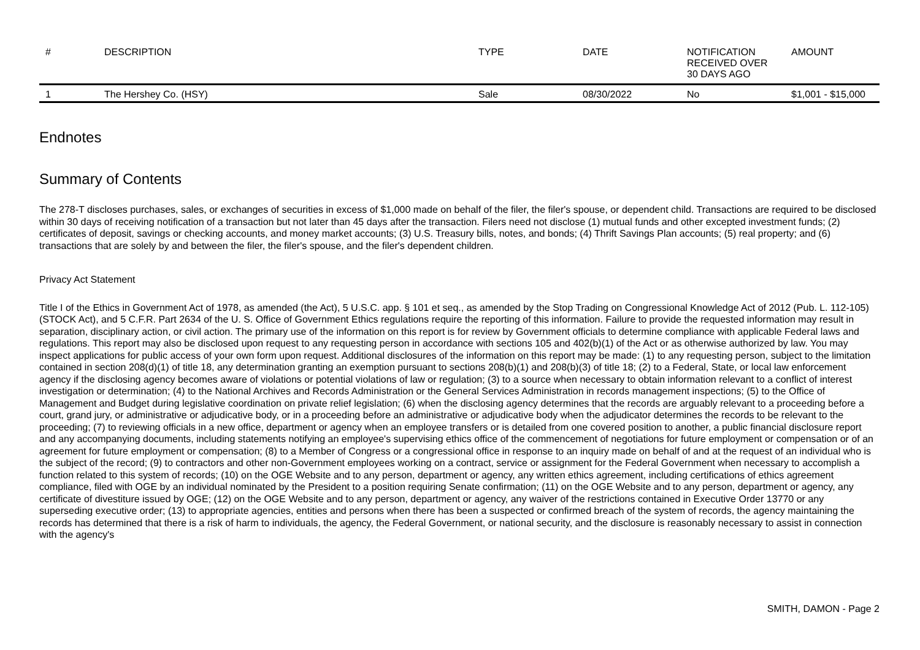| # | DESCRIPTION | TYPE | DATE | NOTIFICATION RECEIVED OVER 30 DAYS AGO | AMOUNT |
| --- | --- | --- | --- | --- | --- |
| 1 | The Hershey Co. (HSY) | Sale | 08/30/2022 | No | $1,001 - $15,000 |
Endnotes
Summary of Contents
The 278-T discloses purchases, sales, or exchanges of securities in excess of $1,000 made on behalf of the filer, the filer's spouse, or dependent child. Transactions are required to be disclosed within 30 days of receiving notification of a transaction but not later than 45 days after the transaction. Filers need not disclose (1) mutual funds and other excepted investment funds; (2) certificates of deposit, savings or checking accounts, and money market accounts; (3) U.S. Treasury bills, notes, and bonds; (4) Thrift Savings Plan accounts; (5) real property; and (6) transactions that are solely by and between the filer, the filer's spouse, and the filer's dependent children.
Privacy Act Statement
Title I of the Ethics in Government Act of 1978, as amended (the Act), 5 U.S.C. app. § 101 et seq., as amended by the Stop Trading on Congressional Knowledge Act of 2012 (Pub. L. 112-105) (STOCK Act), and 5 C.F.R. Part 2634 of the U. S. Office of Government Ethics regulations require the reporting of this information. Failure to provide the requested information may result in separation, disciplinary action, or civil action. The primary use of the information on this report is for review by Government officials to determine compliance with applicable Federal laws and regulations. This report may also be disclosed upon request to any requesting person in accordance with sections 105 and 402(b)(1) of the Act or as otherwise authorized by law. You may inspect applications for public access of your own form upon request. Additional disclosures of the information on this report may be made: (1) to any requesting person, subject to the limitation contained in section 208(d)(1) of title 18, any determination granting an exemption pursuant to sections 208(b)(1) and 208(b)(3) of title 18; (2) to a Federal, State, or local law enforcement agency if the disclosing agency becomes aware of violations or potential violations of law or regulation; (3) to a source when necessary to obtain information relevant to a conflict of interest investigation or determination; (4) to the National Archives and Records Administration or the General Services Administration in records management inspections; (5) to the Office of Management and Budget during legislative coordination on private relief legislation; (6) when the disclosing agency determines that the records are arguably relevant to a proceeding before a court, grand jury, or administrative or adjudicative body, or in a proceeding before an administrative or adjudicative body when the adjudicator determines the records to be relevant to the proceeding; (7) to reviewing officials in a new office, department or agency when an employee transfers or is detailed from one covered position to another, a public financial disclosure report and any accompanying documents, including statements notifying an employee's supervising ethics office of the commencement of negotiations for future employment or compensation or of an agreement for future employment or compensation; (8) to a Member of Congress or a congressional office in response to an inquiry made on behalf of and at the request of an individual who is the subject of the record; (9) to contractors and other non-Government employees working on a contract, service or assignment for the Federal Government when necessary to accomplish a function related to this system of records; (10) on the OGE Website and to any person, department or agency, any written ethics agreement, including certifications of ethics agreement compliance, filed with OGE by an individual nominated by the President to a position requiring Senate confirmation; (11) on the OGE Website and to any person, department or agency, any certificate of divestiture issued by OGE; (12) on the OGE Website and to any person, department or agency, any waiver of the restrictions contained in Executive Order 13770 or any superseding executive order; (13) to appropriate agencies, entities and persons when there has been a suspected or confirmed breach of the system of records, the agency maintaining the records has determined that there is a risk of harm to individuals, the agency, the Federal Government, or national security, and the disclosure is reasonably necessary to assist in connection with the agency's
SMITH, DAMON - Page 2